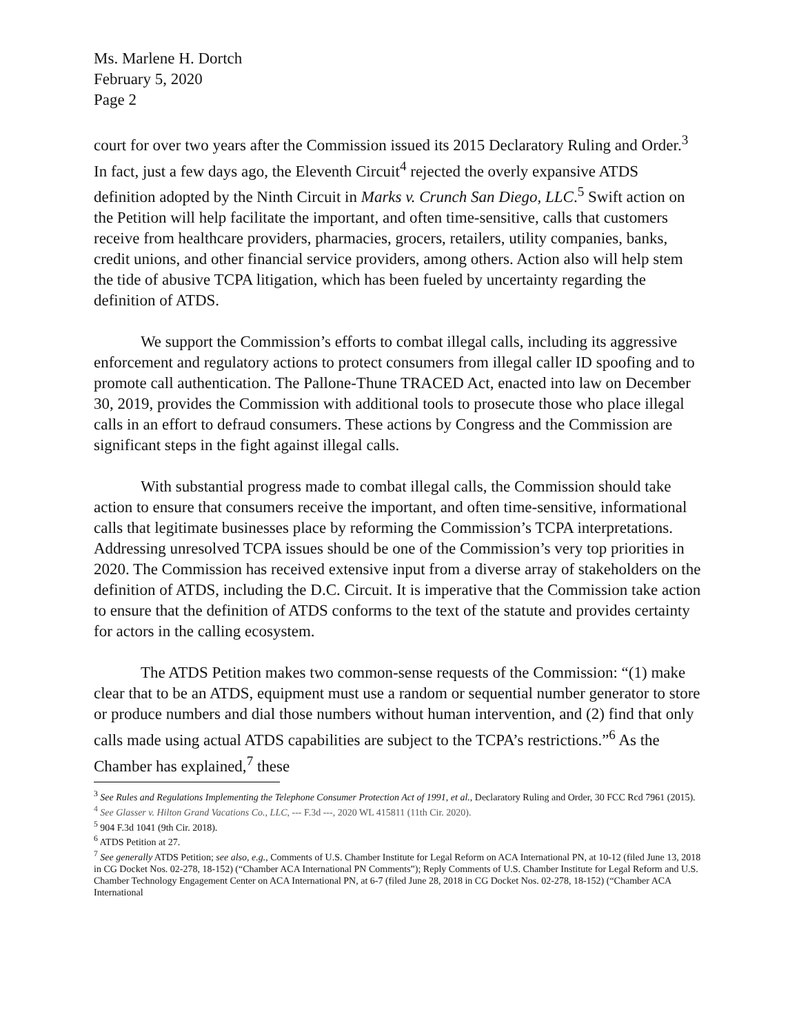Ms. Marlene H. Dortch
February 5, 2020
Page 2
court for over two years after the Commission issued its 2015 Declaratory Ruling and Order.<sup>3</sup> In fact, just a few days ago, the Eleventh Circuit<sup>4</sup> rejected the overly expansive ATDS definition adopted by the Ninth Circuit in Marks v. Crunch San Diego, LLC.<sup>5</sup> Swift action on the Petition will help facilitate the important, and often time-sensitive, calls that customers receive from healthcare providers, pharmacies, grocers, retailers, utility companies, banks, credit unions, and other financial service providers, among others. Action also will help stem the tide of abusive TCPA litigation, which has been fueled by uncertainty regarding the definition of ATDS.
We support the Commission’s efforts to combat illegal calls, including its aggressive enforcement and regulatory actions to protect consumers from illegal caller ID spoofing and to promote call authentication. The Pallone-Thune TRACED Act, enacted into law on December 30, 2019, provides the Commission with additional tools to prosecute those who place illegal calls in an effort to defraud consumers. These actions by Congress and the Commission are significant steps in the fight against illegal calls.
With substantial progress made to combat illegal calls, the Commission should take action to ensure that consumers receive the important, and often time-sensitive, informational calls that legitimate businesses place by reforming the Commission’s TCPA interpretations. Addressing unresolved TCPA issues should be one of the Commission’s very top priorities in 2020. The Commission has received extensive input from a diverse array of stakeholders on the definition of ATDS, including the D.C. Circuit. It is imperative that the Commission take action to ensure that the definition of ATDS conforms to the text of the statute and provides certainty for actors in the calling ecosystem.
The ATDS Petition makes two common-sense requests of the Commission: “(1) make clear that to be an ATDS, equipment must use a random or sequential number generator to store or produce numbers and dial those numbers without human intervention, and (2) find that only calls made using actual ATDS capabilities are subject to the TCPA’s restrictions.”<sup>6</sup> As the Chamber has explained,<sup>7</sup> these
<sup>3</sup> See Rules and Regulations Implementing the Telephone Consumer Protection Act of 1991, et al., Declaratory Ruling and Order, 30 FCC Rcd 7961 (2015).
<sup>4</sup> See Glasser v. Hilton Grand Vacations Co., LLC, --- F.3d ---, 2020 WL 415811 (11th Cir. 2020).
<sup>5</sup> 904 F.3d 1041 (9th Cir. 2018).
<sup>6</sup> ATDS Petition at 27.
<sup>7</sup> See generally ATDS Petition; see also, e.g., Comments of U.S. Chamber Institute for Legal Reform on ACA International PN, at 10-12 (filed June 13, 2018 in CG Docket Nos. 02-278, 18-152) (“Chamber ACA International PN Comments”); Reply Comments of U.S. Chamber Institute for Legal Reform and U.S. Chamber Technology Engagement Center on ACA International PN, at 6-7 (filed June 28, 2018 in CG Docket Nos. 02-278, 18-152) (“Chamber ACA International